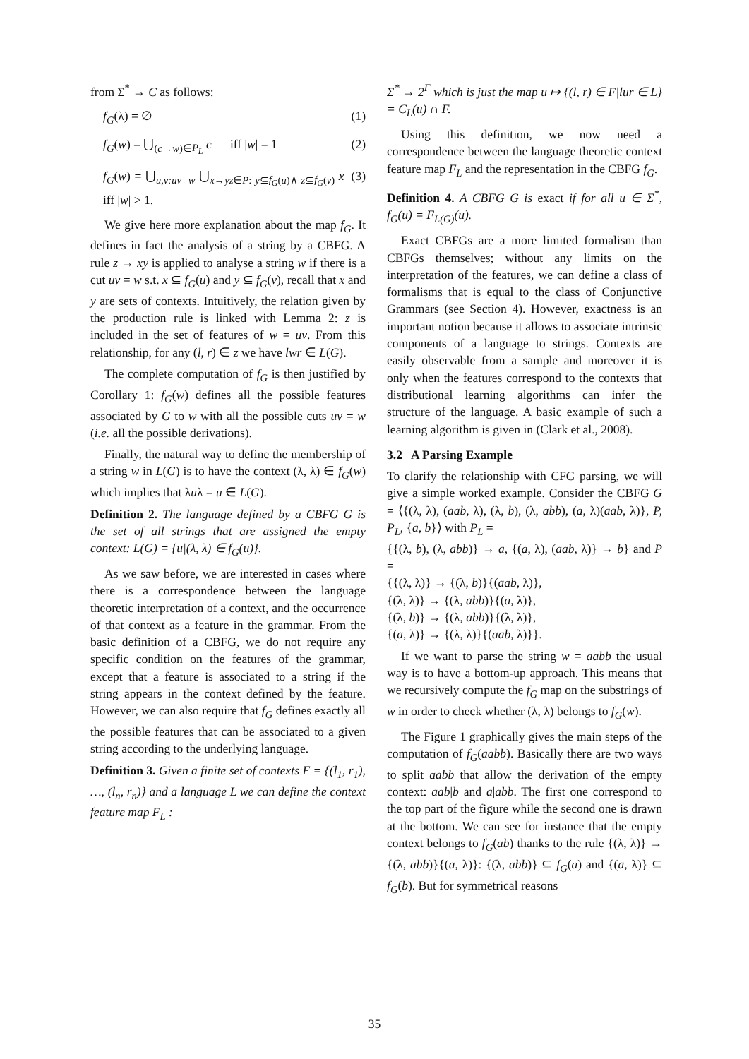from Σ<sup>*</sup> → C as follows:
f<sub>G</sub>(λ) = ∅ (1)
f<sub>G</sub>(w) = ⋃<sub>(c→w)∈P<sub>L</sub></sub> c iff |w| = 1 (2)
f<sub>G</sub>(w) = ⋃<sub>u,v:uv=w</sub> ⋃<sub>x→yz∈P: y⊆f<sub>G</sub>(u)∧ z⊆f<sub>G</sub>(v)</sub> x iff |w| > 1. (3)
We give here more explanation about the map f<sub>G</sub>. It defines in fact the analysis of a string by a CBFG. A rule z → xy is applied to analyse a string w if there is a cut uv = w s.t. x ⊆ f<sub>G</sub>(u) and y ⊆ f<sub>G</sub>(v), recall that x and y are sets of contexts. Intuitively, the relation given by the production rule is linked with Lemma 2: z is included in the set of features of w = uv. From this relationship, for any (l, r) ∈ z we have lwr ∈ L(G).
The complete computation of f<sub>G</sub> is then justified by Corollary 1: f<sub>G</sub>(w) defines all the possible features associated by G to w with all the possible cuts uv = w (i.e. all the possible derivations).
Finally, the natural way to define the membership of a string w in L(G) is to have the context (λ, λ) ∈ f<sub>G</sub>(w) which implies that λuλ = u ∈ L(G).
Definition 2. The language defined by a CBFG G is the set of all strings that are assigned the empty context: L(G) = {u|(λ, λ) ∈ f<sub>G</sub>(u)}.
As we saw before, we are interested in cases where there is a correspondence between the language theoretic interpretation of a context, and the occurrence of that context as a feature in the grammar. From the basic definition of a CBFG, we do not require any specific condition on the features of the grammar, except that a feature is associated to a string if the string appears in the context defined by the feature. However, we can also require that f<sub>G</sub> defines exactly all the possible features that can be associated to a given string according to the underlying language.
Definition 3. Given a finite set of contexts F = {(l<sub>1</sub>, r<sub>1</sub>), …, (l<sub>n</sub>, r<sub>n</sub>)} and a language L we can define the context feature map F<sub>L</sub> :
Σ<sup>*</sup> → 2<sup>F</sup> which is just the map u ↦ {(l, r) ∈ F|lur ∈ L} = C<sub>L</sub>(u) ∩ F.
Using this definition, we now need a correspondence between the language theoretic context feature map F<sub>L</sub> and the representation in the CBFG f<sub>G</sub>.
Definition 4. A CBFG G is exact if for all u ∈ Σ<sup>*</sup>, f<sub>G</sub>(u) = F<sub>L(G)</sub>(u).
Exact CBFGs are a more limited formalism than CBFGs themselves; without any limits on the interpretation of the features, we can define a class of formalisms that is equal to the class of Conjunctive Grammars (see Section 4). However, exactness is an important notion because it allows to associate intrinsic components of a language to strings. Contexts are easily observable from a sample and moreover it is only when the features correspond to the contexts that distributional learning algorithms can infer the structure of the language. A basic example of such a learning algorithm is given in (Clark et al., 2008).
3.2 A Parsing Example
To clarify the relationship with CFG parsing, we will give a simple worked example. Consider the CBFG G = ⟨{(λ, λ), (aab, λ), (λ, b), (λ, abb), (a, λ)(aab, λ)}, P, P<sub>L</sub>, {a, b}⟩ with P<sub>L</sub> =
{{(λ, b), (λ, abb)} → a, {(a, λ), (aab, λ)} → b} and P =
{{(λ, λ)} → {(λ, b)}{(aab, λ)},
{(λ, λ)} → {(λ, abb)}{(a, λ)},
{(λ, b)} → {(λ, abb)}{(λ, λ)},
{(a, λ)} → {(λ, λ)}{(aab, λ)}}.
If we want to parse the string w = aabb the usual way is to have a bottom-up approach. This means that we recursively compute the f<sub>G</sub> map on the substrings of w in order to check whether (λ, λ) belongs to f<sub>G</sub>(w).
The Figure 1 graphically gives the main steps of the computation of f<sub>G</sub>(aabb). Basically there are two ways to split aabb that allow the derivation of the empty context: aab|b and a|abb. The first one correspond to the top part of the figure while the second one is drawn at the bottom. We can see for instance that the empty context belongs to f<sub>G</sub>(ab) thanks to the rule {(λ, λ)} → {(λ, abb)}{(a, λ)}: {(λ, abb)} ⊆ f<sub>G</sub>(a) and {(a, λ)} ⊆ f<sub>G</sub>(b). But for symmetrical reasons
35